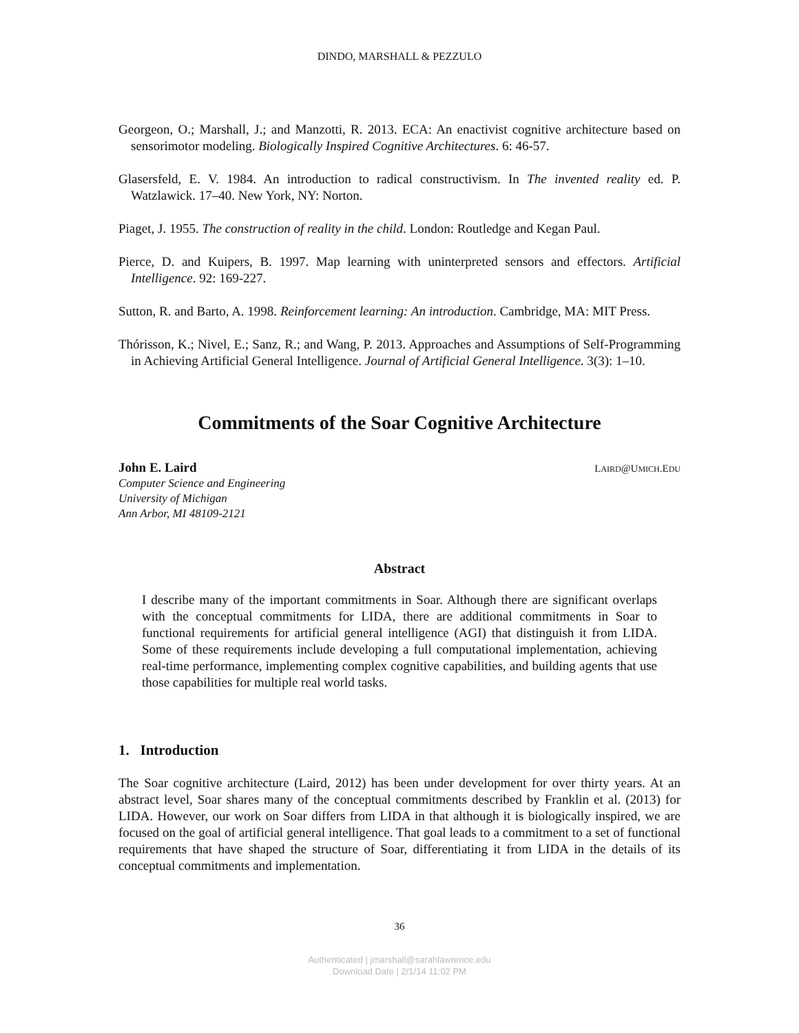DINDO, MARSHALL & PEZZULO
Georgeon, O.; Marshall, J.; and Manzotti, R. 2013. ECA: An enactivist cognitive architecture based on sensorimotor modeling. Biologically Inspired Cognitive Architectures. 6: 46-57.
Glasersfeld, E. V. 1984. An introduction to radical constructivism. In The invented reality ed. P. Watzlawick. 17–40. New York, NY: Norton.
Piaget, J. 1955. The construction of reality in the child. London: Routledge and Kegan Paul.
Pierce, D. and Kuipers, B. 1997. Map learning with uninterpreted sensors and effectors. Artificial Intelligence. 92: 169-227.
Sutton, R. and Barto, A. 1998. Reinforcement learning: An introduction. Cambridge, MA: MIT Press.
Thórisson, K.; Nivel, E.; Sanz, R.; and Wang, P. 2013. Approaches and Assumptions of Self-Programming in Achieving Artificial General Intelligence. Journal of Artificial General Intelligence. 3(3): 1–10.
Commitments of the Soar Cognitive Architecture
John E. Laird
Computer Science and Engineering
University of Michigan
Ann Arbor, MI 48109-2121
LAIRD@UMICH.EDU
Abstract
I describe many of the important commitments in Soar. Although there are significant overlaps with the conceptual commitments for LIDA, there are additional commitments in Soar to functional requirements for artificial general intelligence (AGI) that distinguish it from LIDA. Some of these requirements include developing a full computational implementation, achieving real-time performance, implementing complex cognitive capabilities, and building agents that use those capabilities for multiple real world tasks.
1. Introduction
The Soar cognitive architecture (Laird, 2012) has been under development for over thirty years. At an abstract level, Soar shares many of the conceptual commitments described by Franklin et al. (2013) for LIDA. However, our work on Soar differs from LIDA in that although it is biologically inspired, we are focused on the goal of artificial general intelligence. That goal leads to a commitment to a set of functional requirements that have shaped the structure of Soar, differentiating it from LIDA in the details of its conceptual commitments and implementation.
36
Authenticated | jmarshall@sarahlawrence.edu
Download Date | 2/1/14 11:02 PM